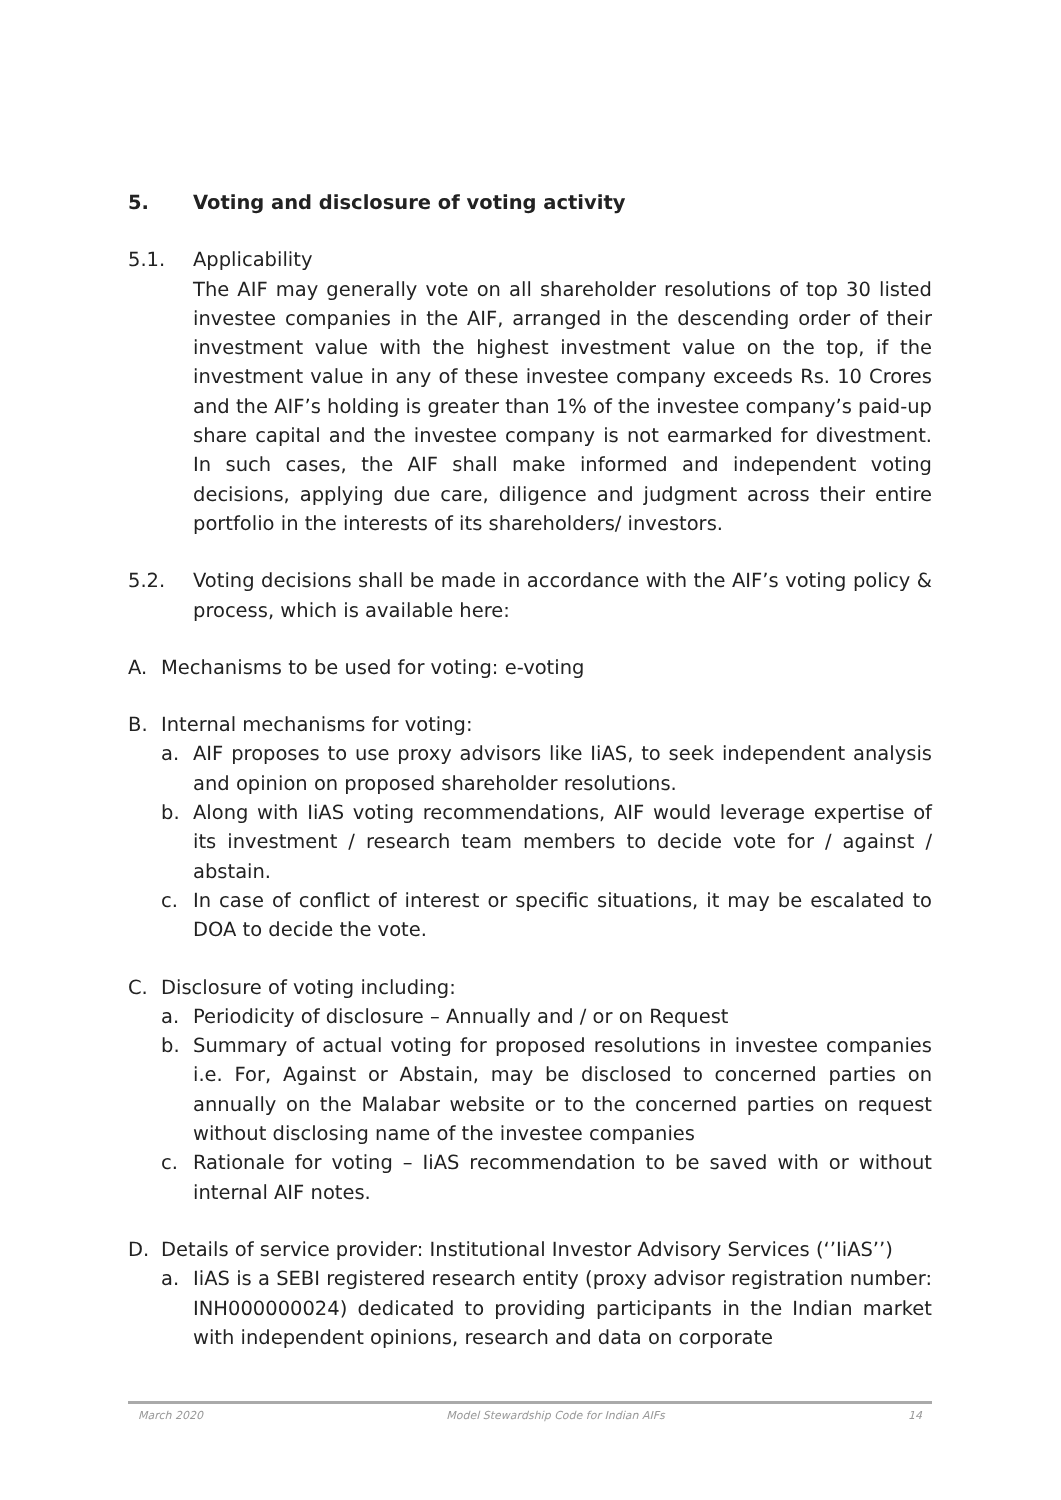5. Voting and disclosure of voting activity
5.1. Applicability
The AIF may generally vote on all shareholder resolutions of top 30 listed investee companies in the AIF, arranged in the descending order of their investment value with the highest investment value on the top, if the investment value in any of these investee company exceeds Rs. 10 Crores and the AIF’s holding is greater than 1% of the investee company’s paid-up share capital and the investee company is not earmarked for divestment. In such cases, the AIF shall make informed and independent voting decisions, applying due care, diligence and judgment across their entire portfolio in the interests of its shareholders/ investors.
5.2. Voting decisions shall be made in accordance with the AIF’s voting policy & process, which is available here:
A. Mechanisms to be used for voting: e-voting
B. Internal mechanisms for voting:
a. AIF proposes to use proxy advisors like IiAS, to seek independent analysis and opinion on proposed shareholder resolutions.
b. Along with IiAS voting recommendations, AIF would leverage expertise of its investment / research team members to decide vote for / against / abstain.
c. In case of conflict of interest or specific situations, it may be escalated to DOA to decide the vote.
C. Disclosure of voting including:
a. Periodicity of disclosure – Annually and / or on Request
b. Summary of actual voting for proposed resolutions in investee companies i.e. For, Against or Abstain, may be disclosed to concerned parties on annually on the Malabar website or to the concerned parties on request without disclosing name of the investee companies
c. Rationale for voting – IiAS recommendation to be saved with or without internal AIF notes.
D. Details of service provider: Institutional Investor Advisory Services (‘’IiAS’’)
a. IiAS is a SEBI registered research entity (proxy advisor registration number: INH000000024) dedicated to providing participants in the Indian market with independent opinions, research and data on corporate
March 2020 Model Stewardship Code for Indian AIFs 14